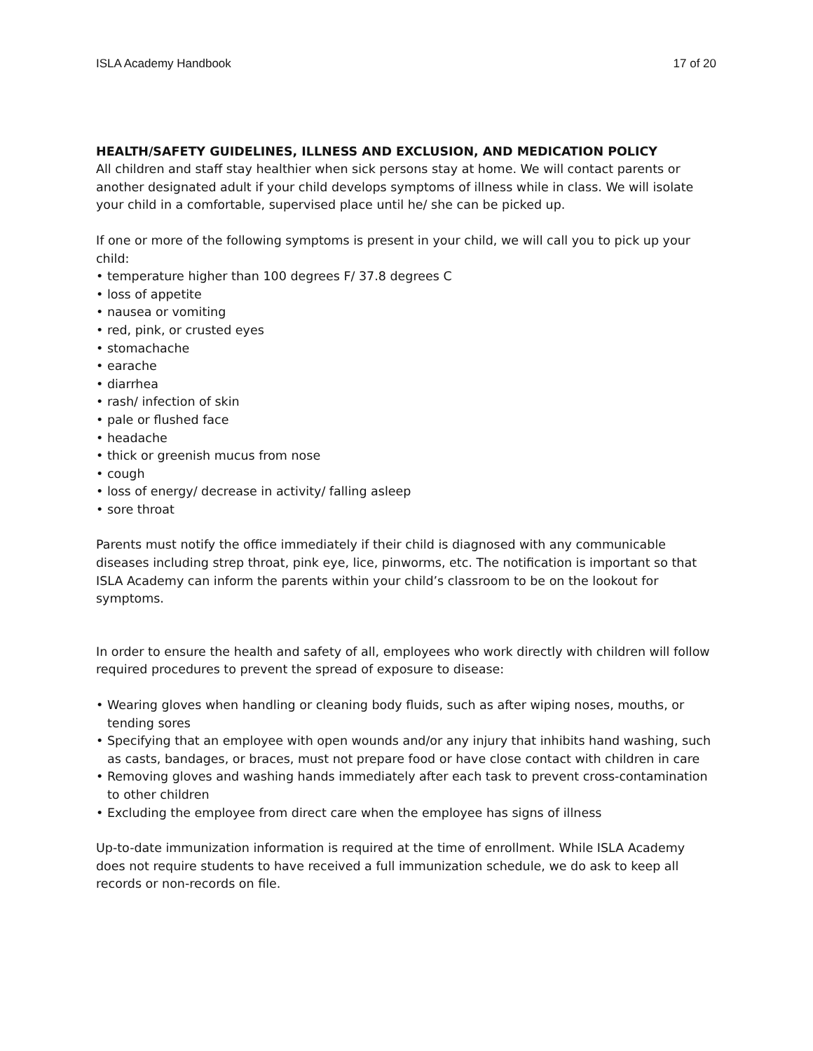ISLA Academy Handbook 17 of 20
HEALTH/SAFETY GUIDELINES, ILLNESS AND EXCLUSION, AND MEDICATION POLICY
All children and staff stay healthier when sick persons stay at home. We will contact parents or another designated adult if your child develops symptoms of illness while in class. We will isolate your child in a comfortable, supervised place until he/ she can be picked up.
If one or more of the following symptoms is present in your child, we will call you to pick up your child:
• temperature higher than 100 degrees F/ 37.8 degrees C
• loss of appetite
• nausea or vomiting
• red, pink, or crusted eyes
• stomachache
• earache
• diarrhea
• rash/ infection of skin
• pale or flushed face
• headache
• thick or greenish mucus from nose
• cough
• loss of energy/ decrease in activity/ falling asleep
• sore throat
Parents must notify the office immediately if their child is diagnosed with any communicable diseases including strep throat, pink eye, lice, pinworms, etc. The notification is important so that ISLA Academy can inform the parents within your child’s classroom to be on the lookout for symptoms.
In order to ensure the health and safety of all, employees who work directly with children will follow required procedures to prevent the spread of exposure to disease:
• Wearing gloves when handling or cleaning body fluids, such as after wiping noses, mouths, or tending sores
• Specifying that an employee with open wounds and/or any injury that inhibits hand washing, such as casts, bandages, or braces, must not prepare food or have close contact with children in care
• Removing gloves and washing hands immediately after each task to prevent cross-contamination to other children
• Excluding the employee from direct care when the employee has signs of illness
Up-to-date immunization information is required at the time of enrollment. While ISLA Academy does not require students to have received a full immunization schedule, we do ask to keep all records or non-records on file.